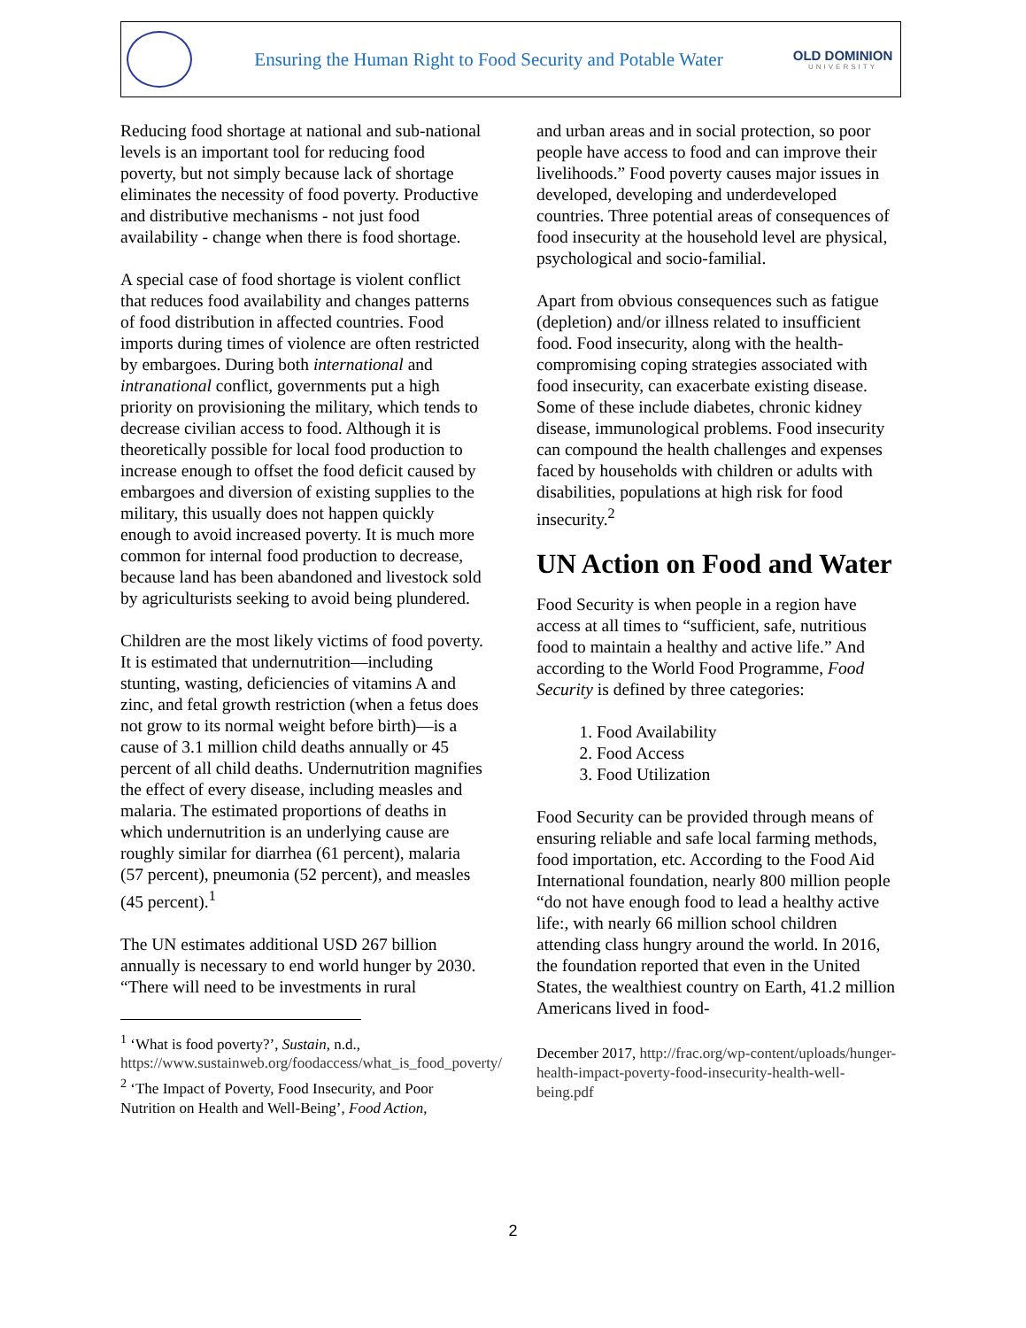Ensuring the Human Right to Food Security and Potable Water
OLD DOMINION
UNIVERSITY
Reducing food shortage at national and sub-national levels is an important tool for reducing food poverty, but not simply because lack of shortage eliminates the necessity of food poverty. Productive and distributive mechanisms - not just food availability - change when there is food shortage.
A special case of food shortage is violent conflict that reduces food availability and changes patterns of food distribution in affected countries. Food imports during times of violence are often restricted by embargoes. During both international and intranational conflict, governments put a high priority on provisioning the military, which tends to decrease civilian access to food. Although it is theoretically possible for local food production to increase enough to offset the food deficit caused by embargoes and diversion of existing supplies to the military, this usually does not happen quickly enough to avoid increased poverty. It is much more common for internal food production to decrease, because land has been abandoned and livestock sold by agriculturists seeking to avoid being plundered.
Children are the most likely victims of food poverty. It is estimated that undernutrition—including stunting, wasting, deficiencies of vitamins A and zinc, and fetal growth restriction (when a fetus does not grow to its normal weight before birth)—is a cause of 3.1 million child deaths annually or 45 percent of all child deaths. Undernutrition magnifies the effect of every disease, including measles and malaria. The estimated proportions of deaths in which undernutrition is an underlying cause are roughly similar for diarrhea (61 percent), malaria (57 percent), pneumonia (52 percent), and measles (45 percent).<sup>1</sup>
The UN estimates additional USD 267 billion annually is necessary to end world hunger by 2030. “There will need to be investments in rural
<sup>1</sup> ‘What is food poverty?’, Sustain, n.d., https://www.sustainweb.org/foodaccess/what_is_food_poverty/
<sup>2</sup> ‘The Impact of Poverty, Food Insecurity, and Poor Nutrition on Health and Well-Being’, Food Action,
and urban areas and in social protection, so poor people have access to food and can improve their livelihoods.” Food poverty causes major issues in developed, developing and underdeveloped countries. Three potential areas of consequences of food insecurity at the household level are physical, psychological and socio-familial.
Apart from obvious consequences such as fatigue (depletion) and/or illness related to insufficient food. Food insecurity, along with the health-compromising coping strategies associated with food insecurity, can exacerbate existing disease. Some of these include diabetes, chronic kidney disease, immunological problems. Food insecurity can compound the health challenges and expenses faced by households with children or adults with disabilities, populations at high risk for food insecurity.<sup>2</sup>
UN Action on Food and Water
Food Security is when people in a region have access at all times to “sufficient, safe, nutritious food to maintain a healthy and active life.” And according to the World Food Programme, Food Security is defined by three categories:
1. Food Availability
2. Food Access
3. Food Utilization
Food Security can be provided through means of ensuring reliable and safe local farming methods, food importation, etc. According to the Food Aid International foundation, nearly 800 million people “do not have enough food to lead a healthy active life:, with nearly 66 million school children attending class hungry around the world. In 2016, the foundation reported that even in the United States, the wealthiest country on Earth, 41.2 million Americans lived in food-
December 2017, http://frac.org/wp-content/uploads/hunger-health-impact-poverty-food-insecurity-health-well-being.pdf
2